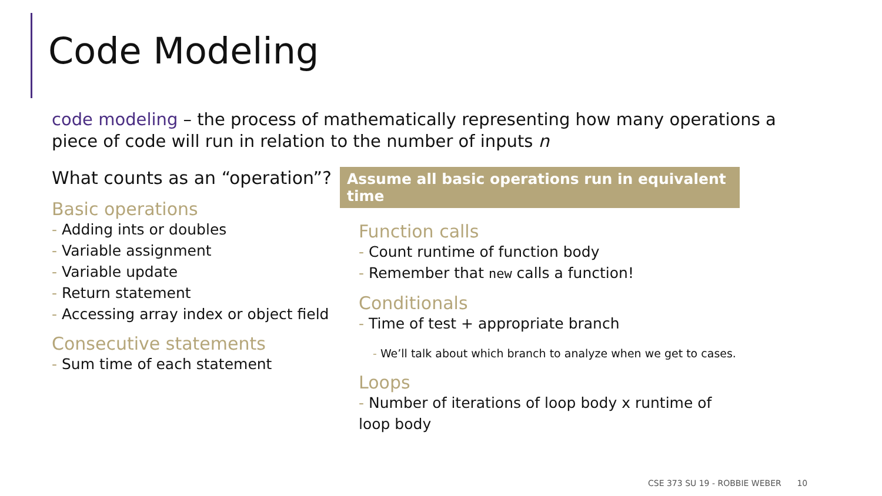Code Modeling
code modeling – the process of mathematically representing how many operations a piece of code will run in relation to the number of inputs n
What counts as an “operation”?
Basic operations
- Adding ints or doubles
- Variable assignment
- Variable update
- Return statement
- Accessing array index or object field
Consecutive statements
- Sum time of each statement
Assume all basic operations run in equivalent time
Function calls
- Count runtime of function body
- Remember that new calls a function!
Conditionals
- Time of test + appropriate branch
- We’ll talk about which branch to analyze when we get to cases.
Loops
- Number of iterations of loop body x runtime of loop body
CSE 373 SU 19 - ROBBIE WEBER 10